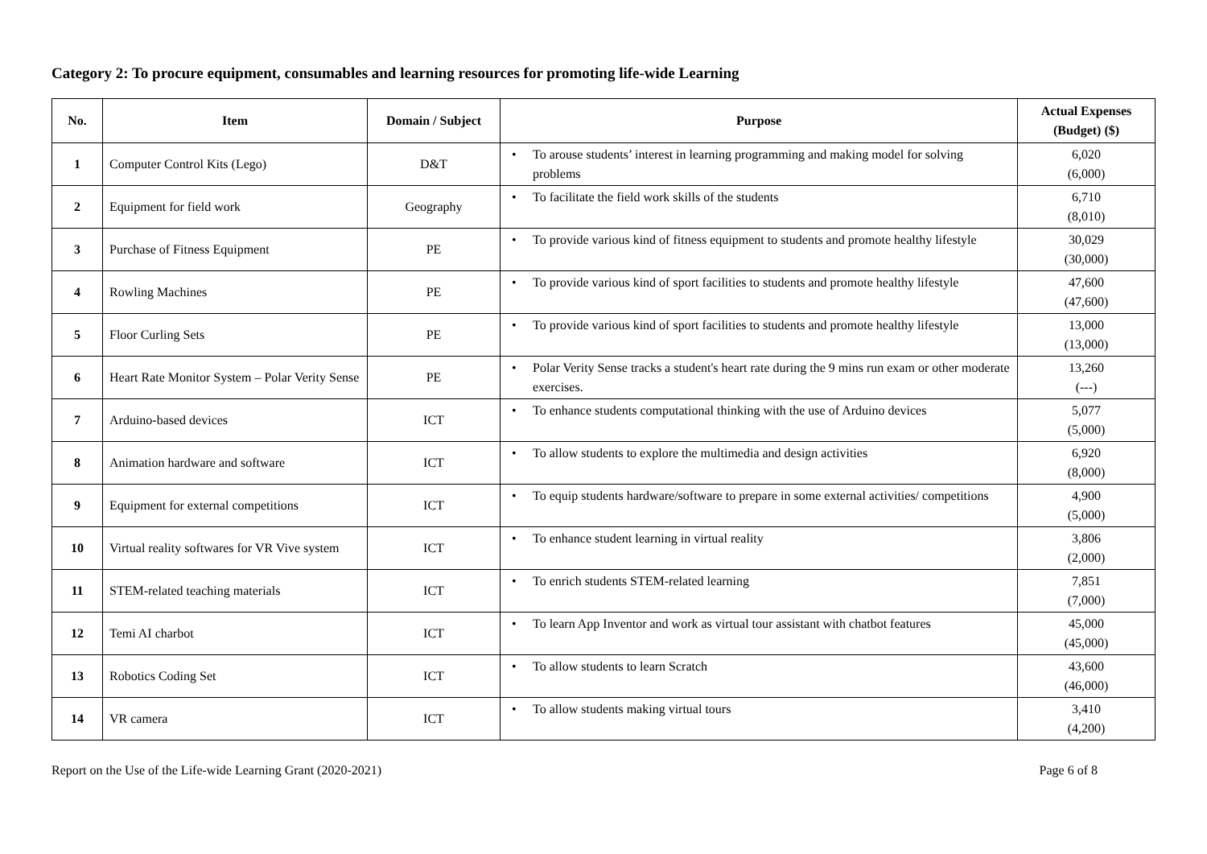Category 2: To procure equipment, consumables and learning resources for promoting life-wide Learning
| No. | Item | Domain / Subject | Purpose | Actual Expenses (Budget) ($) |
| --- | --- | --- | --- | --- |
| 1 | Computer Control Kits (Lego) | D&T | • To arouse students’ interest in learning programming and making model for solving problems | 6,020 (6,000) |
| 2 | Equipment for field work | Geography | • To facilitate the field work skills of the students | 6,710 (8,010) |
| 3 | Purchase of Fitness Equipment | PE | • To provide various kind of fitness equipment to students and promote healthy lifestyle | 30,029 (30,000) |
| 4 | Rowling Machines | PE | • To provide various kind of sport facilities to students and promote healthy lifestyle | 47,600 (47,600) |
| 5 | Floor Curling Sets | PE | • To provide various kind of sport facilities to students and promote healthy lifestyle | 13,000 (13,000) |
| 6 | Heart Rate Monitor System – Polar Verity Sense | PE | • Polar Verity Sense tracks a student's heart rate during the 9 mins run exam or other moderate exercises. | 13,260 (---) |
| 7 | Arduino-based devices | ICT | • To enhance students computational thinking with the use of Arduino devices | 5,077 (5,000) |
| 8 | Animation hardware and software | ICT | • To allow students to explore the multimedia and design activities | 6,920 (8,000) |
| 9 | Equipment for external competitions | ICT | • To equip students hardware/software to prepare in some external activities/ competitions | 4,900 (5,000) |
| 10 | Virtual reality softwares for VR Vive system | ICT | • To enhance student learning in virtual reality | 3,806 (2,000) |
| 11 | STEM-related teaching materials | ICT | • To enrich students STEM-related learning | 7,851 (7,000) |
| 12 | Temi AI charbot | ICT | • To learn App Inventor and work as virtual tour assistant with chatbot features | 45,000 (45,000) |
| 13 | Robotics Coding Set | ICT | • To allow students to learn Scratch | 43,600 (46,000) |
| 14 | VR camera | ICT | • To allow students making virtual tours | 3,410 (4,200) |
Report on the Use of the Life-wide Learning Grant (2020-2021) Page 6 of 8